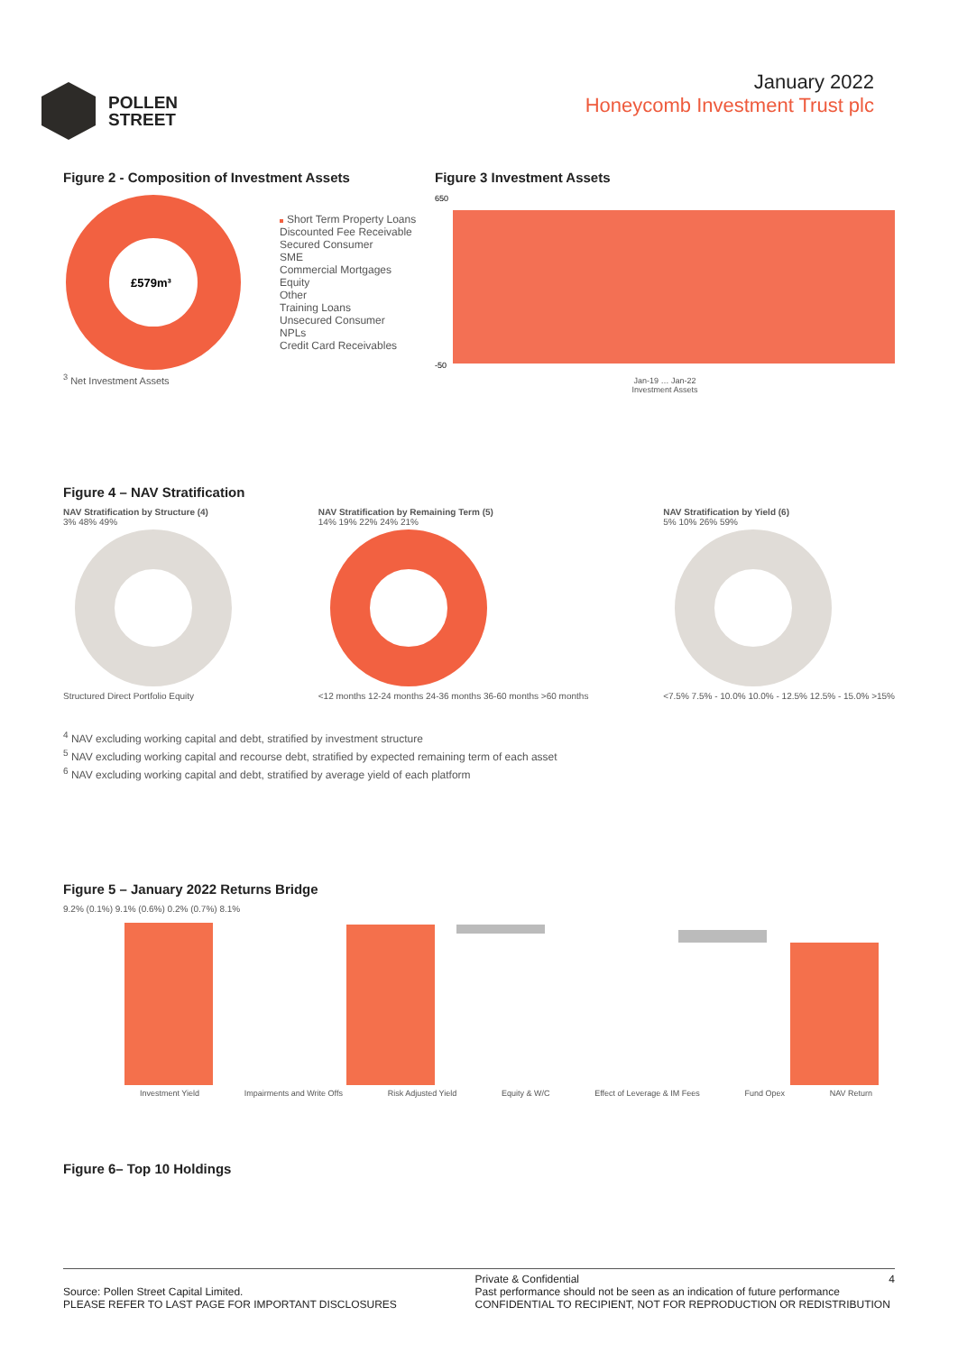POLLEN
STREET
January 2022
Honeycomb Investment Trust plc
Figure 2 - Composition of Investment Assets
£579m³
Short Term Property Loans
Discounted Fee Receivable
Secured Consumer
SME
Commercial Mortgages
Equity
Other
Training Loans
Unsecured Consumer
NPLs
Credit Card Receivables
<sup>3</sup> Net Investment Assets
Figure 3 Investment Assets
650
-50
Jan-19 … Jan-22
Investment Assets
Figure 4 – NAV Stratification
NAV Stratification by Structure (4)
3% 48% 49%
Structured Direct Portfolio Equity
NAV Stratification by Remaining Term (5)
14% 19% 22% 24% 21%
<12 months 12-24 months 24-36 months 36-60 months >60 months
NAV Stratification by Yield (6)
5% 10% 26% 59%
<7.5% 7.5% - 10.0% 10.0% - 12.5% 12.5% - 15.0% >15%
<sup>4</sup> NAV excluding working capital and debt, stratified by investment structure
<sup>5</sup> NAV excluding working capital and recourse debt, stratified by expected remaining term of each asset
<sup>6</sup> NAV excluding working capital and debt, stratified by average yield of each platform
Figure 5 – January 2022 Returns Bridge
9.2% (0.1%) 9.1% (0.6%) 0.2% (0.7%) 8.1%
Investment Yield Impairments and Write Offs Risk Adjusted Yield Equity & W/C Effect of Leverage & IM Fees Fund Opex NAV Return
Figure 6– Top 10 Holdings
Source: Pollen Street Capital Limited.
PLEASE REFER TO LAST PAGE FOR IMPORTANT DISCLOSURES
Private & Confidential 4
Past performance should not be seen as an indication of future performance
CONFIDENTIAL TO RECIPIENT, NOT FOR REPRODUCTION OR REDISTRIBUTION